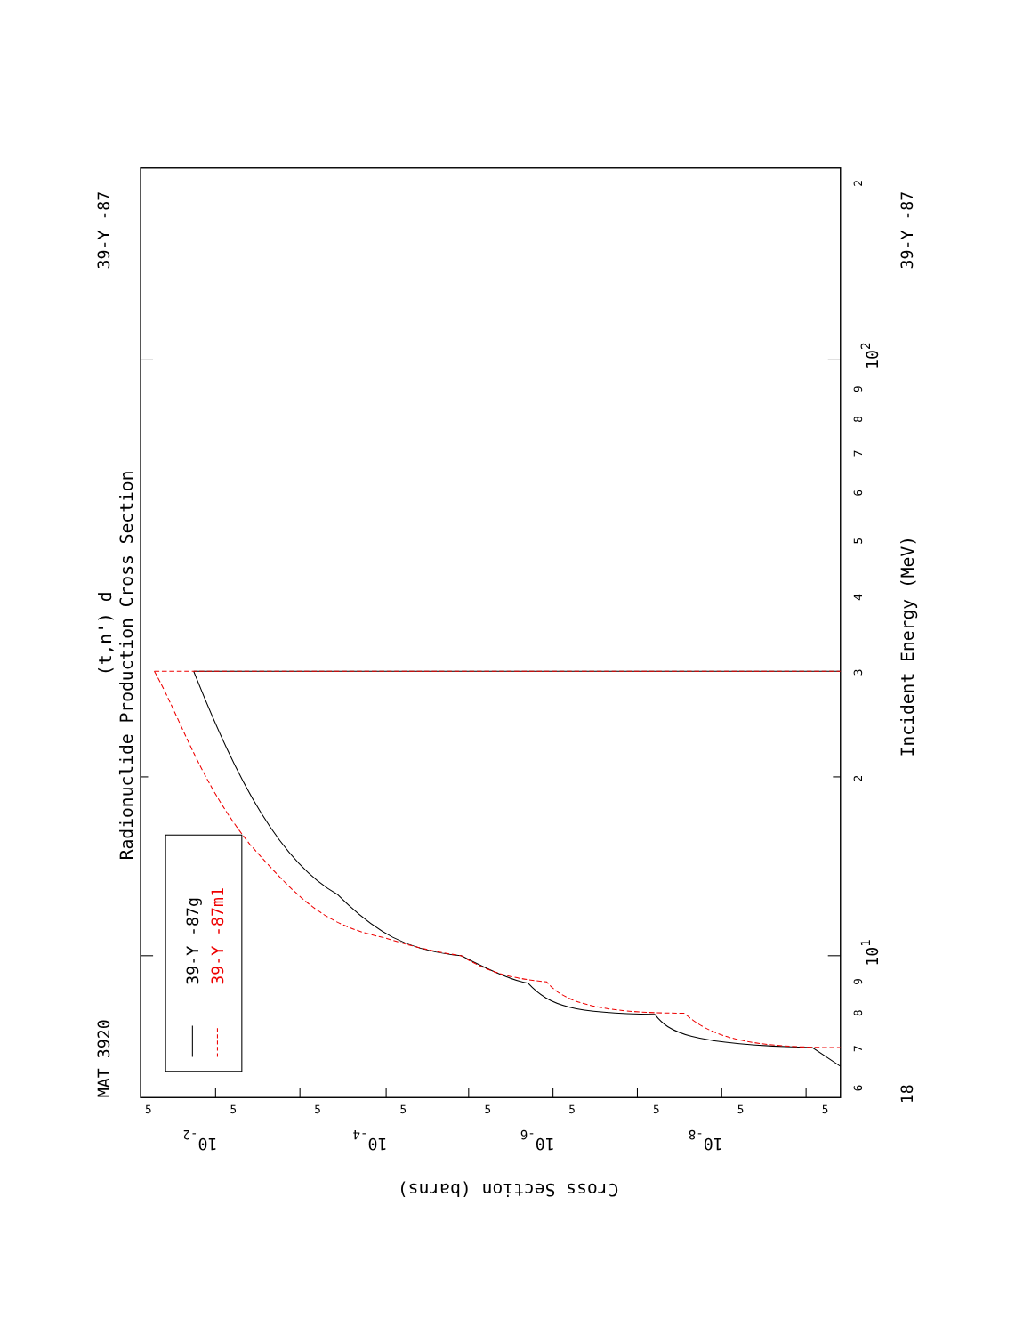MAT 3920
39-Y -87
(t,n') d
Radionuclide Production Cross Section
39-Y -87g
39-Y -87m1
6
7
8
9
101
2
3
4
5
6
7
8
9
102
2
18
Incident Energy (MeV)
39-Y -87
5
5
5
5
5
5
5
5
5
10-2
10-4
10-6
10-8
Cross Section (barns)